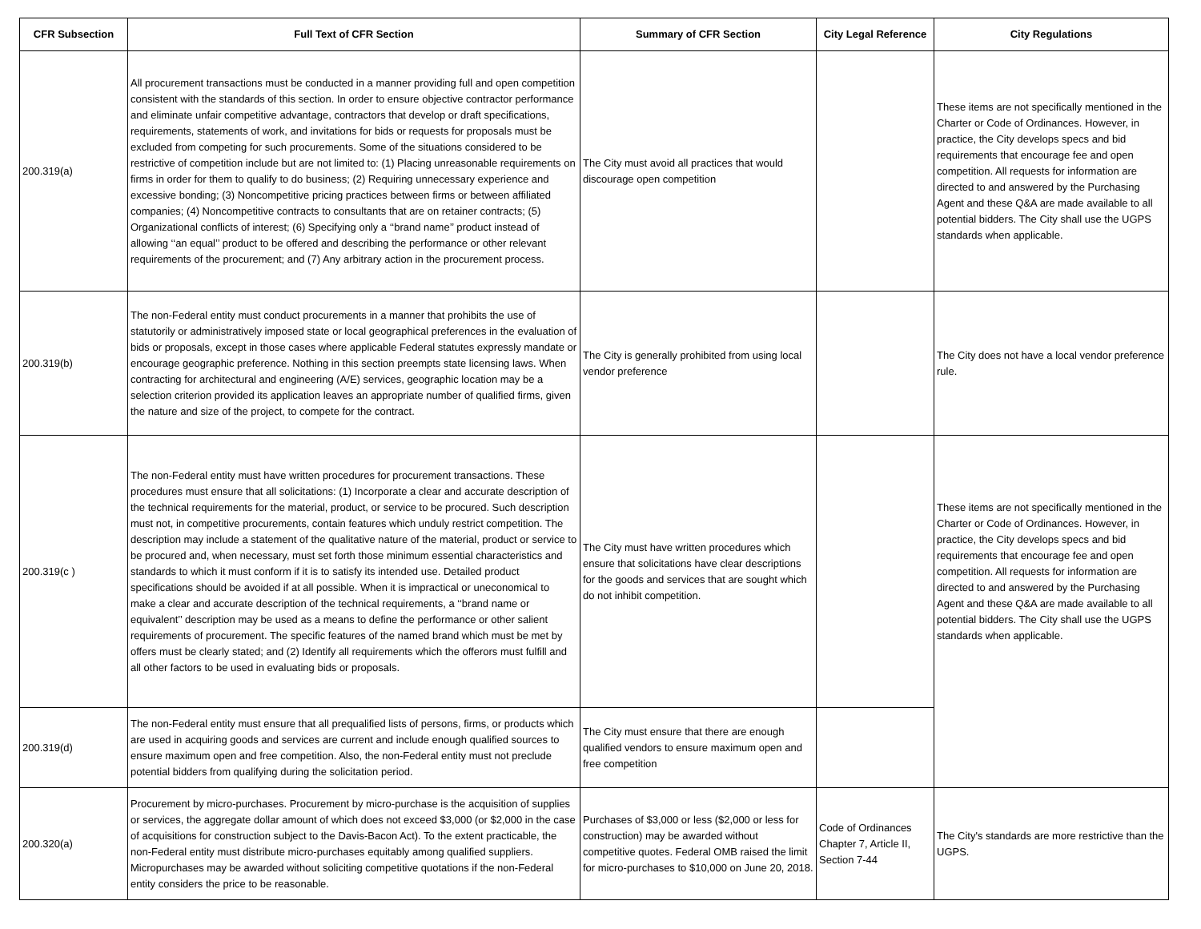| CFR Subsection | Full Text of CFR Section | Summary of CFR Section | City Legal Reference | City Regulations |
| --- | --- | --- | --- | --- |
| 200.319(a) | All procurement transactions must be conducted in a manner providing full and open competition consistent with the standards of this section. In order to ensure objective contractor performance and eliminate unfair competitive advantage, contractors that develop or draft specifications, requirements, statements of work, and invitations for bids or requests for proposals must be excluded from competing for such procurements. Some of the situations considered to be restrictive of competition include but are not limited to: (1) Placing unreasonable requirements on firms in order for them to qualify to do business; (2) Requiring unnecessary experience and excessive bonding; (3) Noncompetitive pricing practices between firms or between affiliated companies; (4) Noncompetitive contracts to consultants that are on retainer contracts; (5) Organizational conflicts of interest; (6) Specifying only a ‘‘brand name’’ product instead of allowing ‘‘an equal’’ product to be offered and describing the performance or other relevant requirements of the procurement; and (7) Any arbitrary action in the procurement process. | The City must avoid all practices that would discourage open competition | | These items are not specifically mentioned in the Charter or Code of Ordinances. However, in practice, the City develops specs and bid requirements that encourage fee and open competition. All requests for information are directed to and answered by the Purchasing Agent and these Q&A are made available to all potential bidders. The City shall use the UGPS standards when applicable. |
| 200.319(b) | The non-Federal entity must conduct procurements in a manner that prohibits the use of statutorily or administratively imposed state or local geographical preferences in the evaluation of bids or proposals, except in those cases where applicable Federal statutes expressly mandate or encourage geographic preference. Nothing in this section preempts state licensing laws. When contracting for architectural and engineering (A/E) services, geographic location may be a selection criterion provided its application leaves an appropriate number of qualified firms, given the nature and size of the project, to compete for the contract. | The City is generally prohibited from using local vendor preference | | The City does not have a local vendor preference rule. |
| 200.319(c ) | The non-Federal entity must have written procedures for procurement transactions. These procedures must ensure that all solicitations: (1) Incorporate a clear and accurate description of the technical requirements for the material, product, or service to be procured. Such description must not, in competitive procurements, contain features which unduly restrict competition. The description may include a statement of the qualitative nature of the material, product or service to be procured and, when necessary, must set forth those minimum essential characteristics and standards to which it must conform if it is to satisfy its intended use. Detailed product specifications should be avoided if at all possible. When it is impractical or uneconomical to make a clear and accurate description of the technical requirements, a ‘‘brand name or equivalent’’ description may be used as a means to define the performance or other salient requirements of procurement. The specific features of the named brand which must be met by offers must be clearly stated; and (2) Identify all requirements which the offerors must fulfill and all other factors to be used in evaluating bids or proposals. | The City must have written procedures which ensure that solicitations have clear descriptions for the goods and services that are sought which do not inhibit competition. | | These items are not specifically mentioned in the Charter or Code of Ordinances. However, in practice, the City develops specs and bid requirements that encourage fee and open competition. All requests for information are directed to and answered by the Purchasing Agent and these Q&A are made available to all potential bidders. The City shall use the UGPS standards when applicable. |
| 200.319(d) | The non-Federal entity must ensure that all prequalified lists of persons, firms, or products which are used in acquiring goods and services are current and include enough qualified sources to ensure maximum open and free competition. Also, the non-Federal entity must not preclude potential bidders from qualifying during the solicitation period. | The City must ensure that there are enough qualified vendors to ensure maximum open and free competition | | |
| 200.320(a) | Procurement by micro-purchases. Procurement by micro-purchase is the acquisition of supplies or services, the aggregate dollar amount of which does not exceed $3,000 (or $2,000 in the case of acquisitions for construction subject to the Davis-Bacon Act). To the extent practicable, the non-Federal entity must distribute micro-purchases equitably among qualified suppliers. Micropurchases may be awarded without soliciting competitive quotations if the non-Federal entity considers the price to be reasonable. | Purchases of $3,000 or less ($2,000 or less for construction) may be awarded without competitive quotes. Federal OMB raised the limit for micro-purchases to $10,000 on June 20, 2018. | Code of Ordinances Chapter 7, Article II, Section 7-44 | The City's standards are more restrictive than the UGPS. |